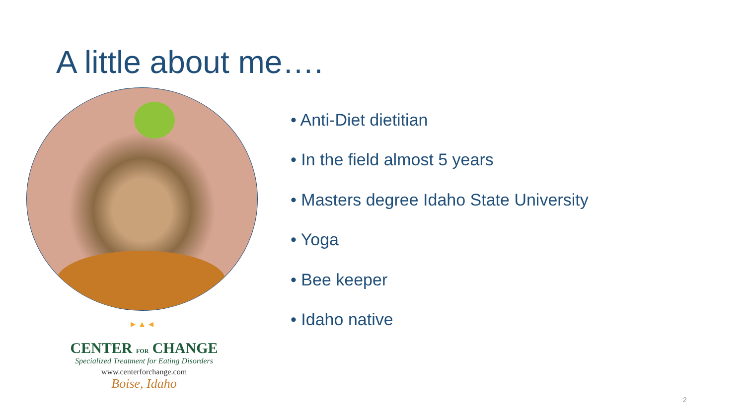A little about me….
▸▴◂
CENTER FOR CHANGE
Specialized Treatment for Eating Disorders
www.centerforchange.com
Boise, Idaho
• Anti-Diet dietitian
• In the field almost 5 years
• Masters degree Idaho State University
• Yoga
• Bee keeper
• Idaho native
2